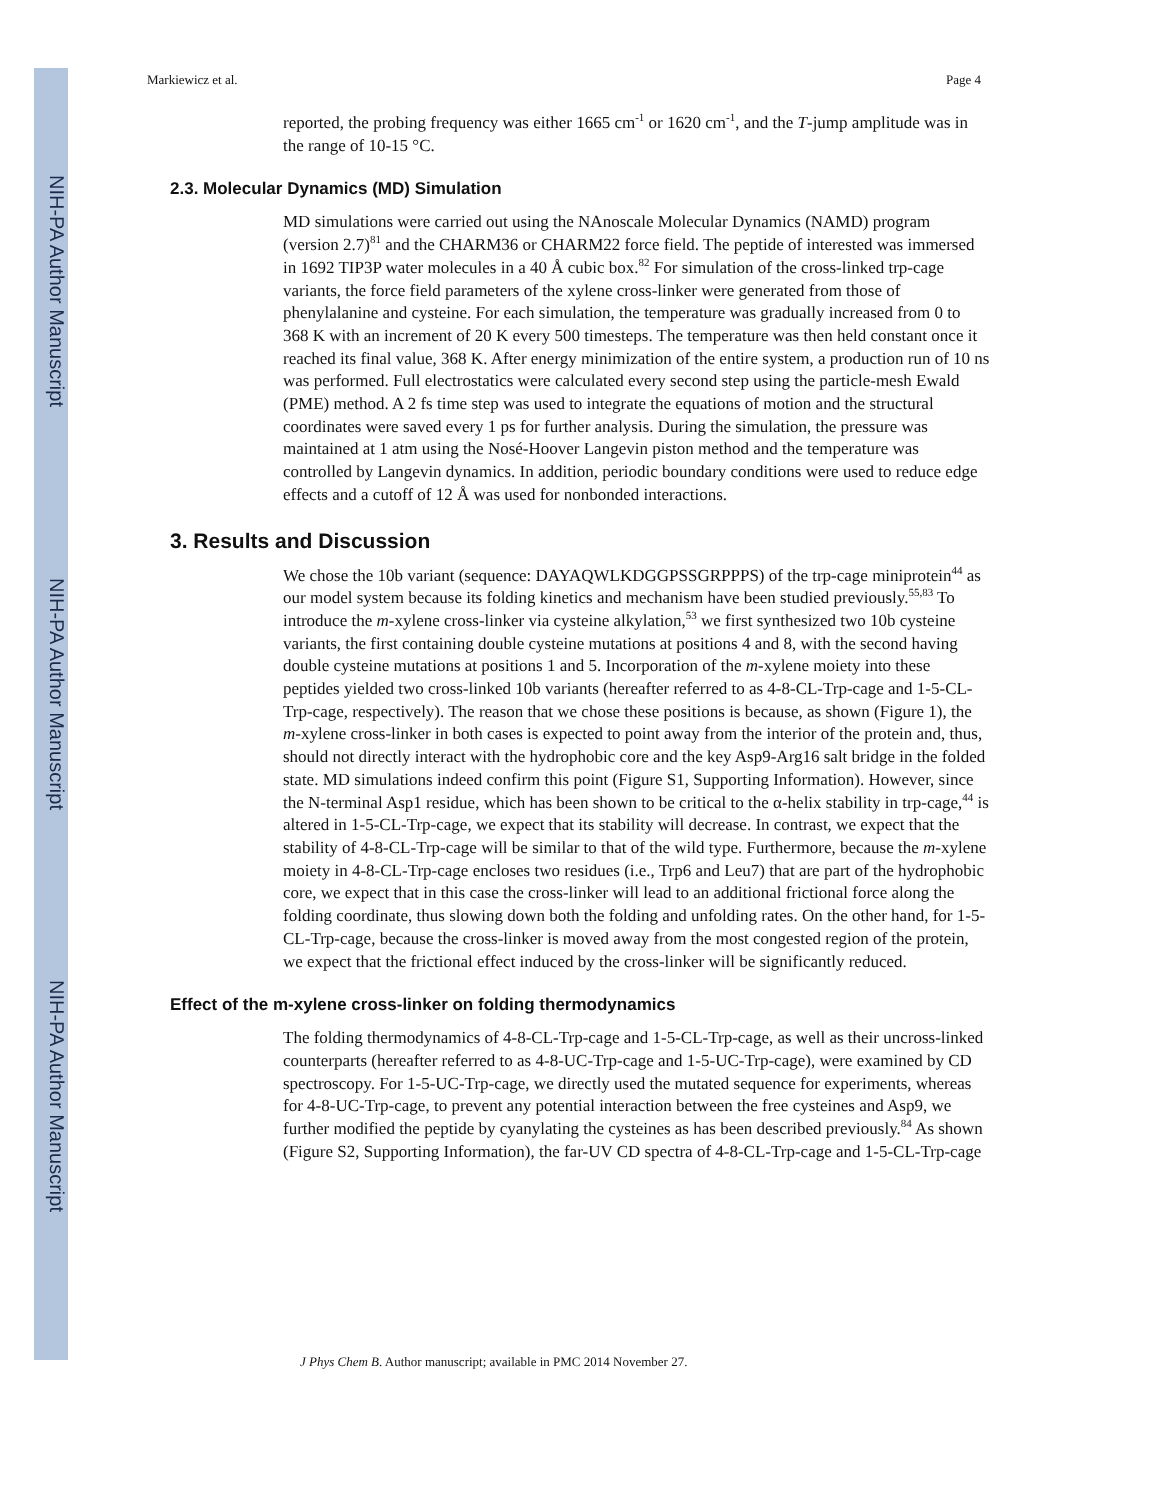NIH-PA Author Manuscript
NIH-PA Author Manuscript
NIH-PA Author Manuscript
Markiewicz et al. Page 4
reported, the probing frequency was either 1665 cm<sup>-1</sup> or 1620 cm<sup>-1</sup>, and the T-jump amplitude was in the range of 10-15 °C.
2.3. Molecular Dynamics (MD) Simulation
MD simulations were carried out using the NAnoscale Molecular Dynamics (NAMD) program (version 2.7)<sup>81</sup> and the CHARM36 or CHARM22 force field. The peptide of interested was immersed in 1692 TIP3P water molecules in a 40 Å cubic box.<sup>82</sup> For simulation of the cross-linked trp-cage variants, the force field parameters of the xylene cross-linker were generated from those of phenylalanine and cysteine. For each simulation, the temperature was gradually increased from 0 to 368 K with an increment of 20 K every 500 timesteps. The temperature was then held constant once it reached its final value, 368 K. After energy minimization of the entire system, a production run of 10 ns was performed. Full electrostatics were calculated every second step using the particle-mesh Ewald (PME) method. A 2 fs time step was used to integrate the equations of motion and the structural coordinates were saved every 1 ps for further analysis. During the simulation, the pressure was maintained at 1 atm using the Nosé-Hoover Langevin piston method and the temperature was controlled by Langevin dynamics. In addition, periodic boundary conditions were used to reduce edge effects and a cutoff of 12 Å was used for nonbonded interactions.
3. Results and Discussion
We chose the 10b variant (sequence: DAYAQWLKDGGPSSGRPPPS) of the trp-cage miniprotein<sup>44</sup> as our model system because its folding kinetics and mechanism have been studied previously.<sup>55,83</sup> To introduce the m-xylene cross-linker via cysteine alkylation,<sup>53</sup> we first synthesized two 10b cysteine variants, the first containing double cysteine mutations at positions 4 and 8, with the second having double cysteine mutations at positions 1 and 5. Incorporation of the m-xylene moiety into these peptides yielded two cross-linked 10b variants (hereafter referred to as 4-8-CL-Trp-cage and 1-5-CL-Trp-cage, respectively). The reason that we chose these positions is because, as shown (Figure 1), the m-xylene cross-linker in both cases is expected to point away from the interior of the protein and, thus, should not directly interact with the hydrophobic core and the key Asp9-Arg16 salt bridge in the folded state. MD simulations indeed confirm this point (Figure S1, Supporting Information). However, since the N-terminal Asp1 residue, which has been shown to be critical to the α-helix stability in trp-cage,<sup>44</sup> is altered in 1-5-CL-Trp-cage, we expect that its stability will decrease. In contrast, we expect that the stability of 4-8-CL-Trp-cage will be similar to that of the wild type. Furthermore, because the m-xylene moiety in 4-8-CL-Trp-cage encloses two residues (i.e., Trp6 and Leu7) that are part of the hydrophobic core, we expect that in this case the cross-linker will lead to an additional frictional force along the folding coordinate, thus slowing down both the folding and unfolding rates. On the other hand, for 1-5-CL-Trp-cage, because the cross-linker is moved away from the most congested region of the protein, we expect that the frictional effect induced by the cross-linker will be significantly reduced.
Effect of the m-xylene cross-linker on folding thermodynamics
The folding thermodynamics of 4-8-CL-Trp-cage and 1-5-CL-Trp-cage, as well as their uncross-linked counterparts (hereafter referred to as 4-8-UC-Trp-cage and 1-5-UC-Trp-cage), were examined by CD spectroscopy. For 1-5-UC-Trp-cage, we directly used the mutated sequence for experiments, whereas for 4-8-UC-Trp-cage, to prevent any potential interaction between the free cysteines and Asp9, we further modified the peptide by cyanylating the cysteines as has been described previously.<sup>84</sup> As shown (Figure S2, Supporting Information), the far-UV CD spectra of 4-8-CL-Trp-cage and 1-5-CL-Trp-cage
J Phys Chem B. Author manuscript; available in PMC 2014 November 27.